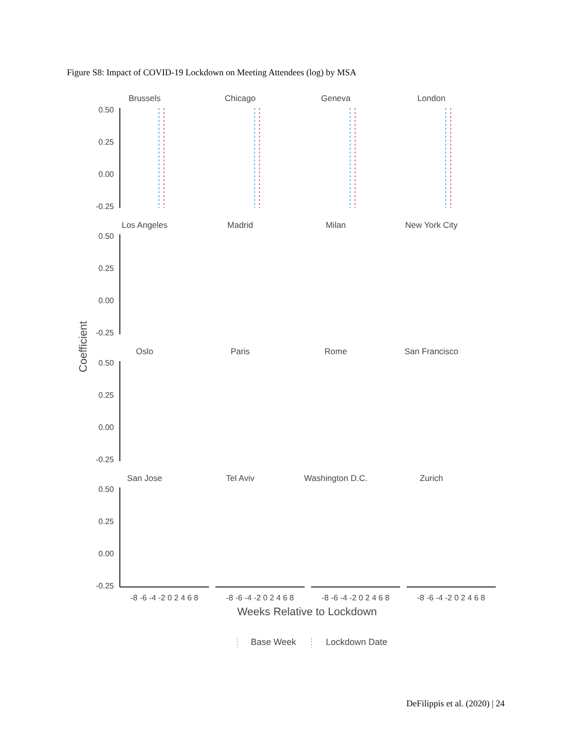Figure S8: Impact of COVID-19 Lockdown on Meeting Attendees (log) by MSA
Brussels
Chicago
Geneva
London
Los Angeles
Madrid
Milan
New York City
Oslo
Paris
Rome
San Francisco
San Jose
Tel Aviv
Washington D.C.
Zurich
0.50
0.25
0.00
-0.25
0.50
0.25
0.00
-0.25
0.50
0.25
0.00
-0.25
0.50
0.25
0.00
-0.25
Coefficient
-8 -6 -4 -2 0 2 4 6 8
-8 -6 -4 -2 0 2 4 6 8
-8 -6 -4 -2 0 2 4 6 8
-8 -6 -4 -2 0 2 4 6 8
Weeks Relative to Lockdown
Base Week
Lockdown Date
DeFilippis et al. (2020) | 24